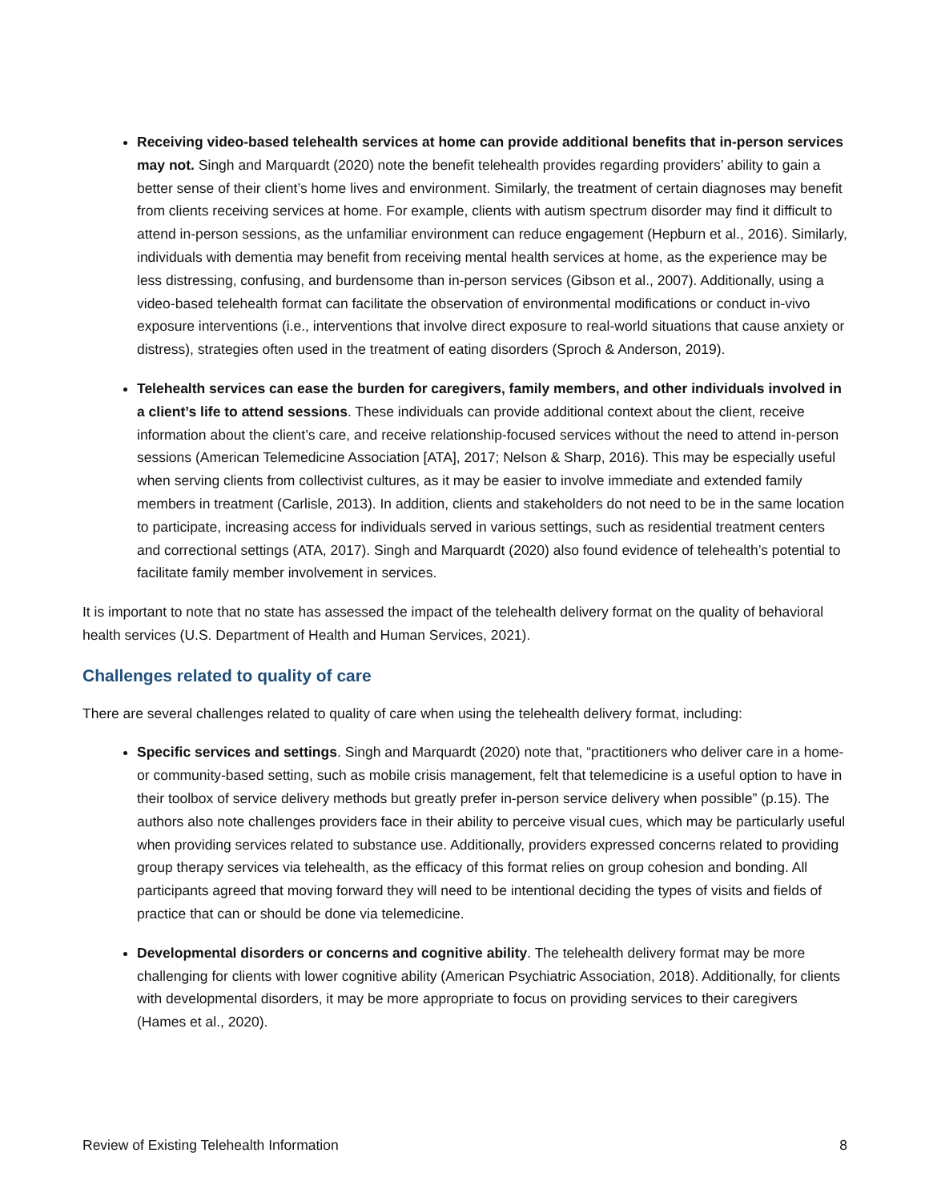Receiving video-based telehealth services at home can provide additional benefits that in-person services may not. Singh and Marquardt (2020) note the benefit telehealth provides regarding providers’ ability to gain a better sense of their client’s home lives and environment. Similarly, the treatment of certain diagnoses may benefit from clients receiving services at home. For example, clients with autism spectrum disorder may find it difficult to attend in-person sessions, as the unfamiliar environment can reduce engagement (Hepburn et al., 2016). Similarly, individuals with dementia may benefit from receiving mental health services at home, as the experience may be less distressing, confusing, and burdensome than in-person services (Gibson et al., 2007). Additionally, using a video-based telehealth format can facilitate the observation of environmental modifications or conduct in-vivo exposure interventions (i.e., interventions that involve direct exposure to real-world situations that cause anxiety or distress), strategies often used in the treatment of eating disorders (Sproch & Anderson, 2019).
Telehealth services can ease the burden for caregivers, family members, and other individuals involved in a client’s life to attend sessions. These individuals can provide additional context about the client, receive information about the client’s care, and receive relationship-focused services without the need to attend in-person sessions (American Telemedicine Association [ATA], 2017; Nelson & Sharp, 2016). This may be especially useful when serving clients from collectivist cultures, as it may be easier to involve immediate and extended family members in treatment (Carlisle, 2013). In addition, clients and stakeholders do not need to be in the same location to participate, increasing access for individuals served in various settings, such as residential treatment centers and correctional settings (ATA, 2017). Singh and Marquardt (2020) also found evidence of telehealth’s potential to facilitate family member involvement in services.
It is important to note that no state has assessed the impact of the telehealth delivery format on the quality of behavioral health services (U.S. Department of Health and Human Services, 2021).
Challenges related to quality of care
There are several challenges related to quality of care when using the telehealth delivery format, including:
Specific services and settings. Singh and Marquardt (2020) note that, “practitioners who deliver care in a home- or community-based setting, such as mobile crisis management, felt that telemedicine is a useful option to have in their toolbox of service delivery methods but greatly prefer in-person service delivery when possible” (p.15). The authors also note challenges providers face in their ability to perceive visual cues, which may be particularly useful when providing services related to substance use. Additionally, providers expressed concerns related to providing group therapy services via telehealth, as the efficacy of this format relies on group cohesion and bonding. All participants agreed that moving forward they will need to be intentional deciding the types of visits and fields of practice that can or should be done via telemedicine.
Developmental disorders or concerns and cognitive ability. The telehealth delivery format may be more challenging for clients with lower cognitive ability (American Psychiatric Association, 2018). Additionally, for clients with developmental disorders, it may be more appropriate to focus on providing services to their caregivers (Hames et al., 2020).
Review of Existing Telehealth Information 8